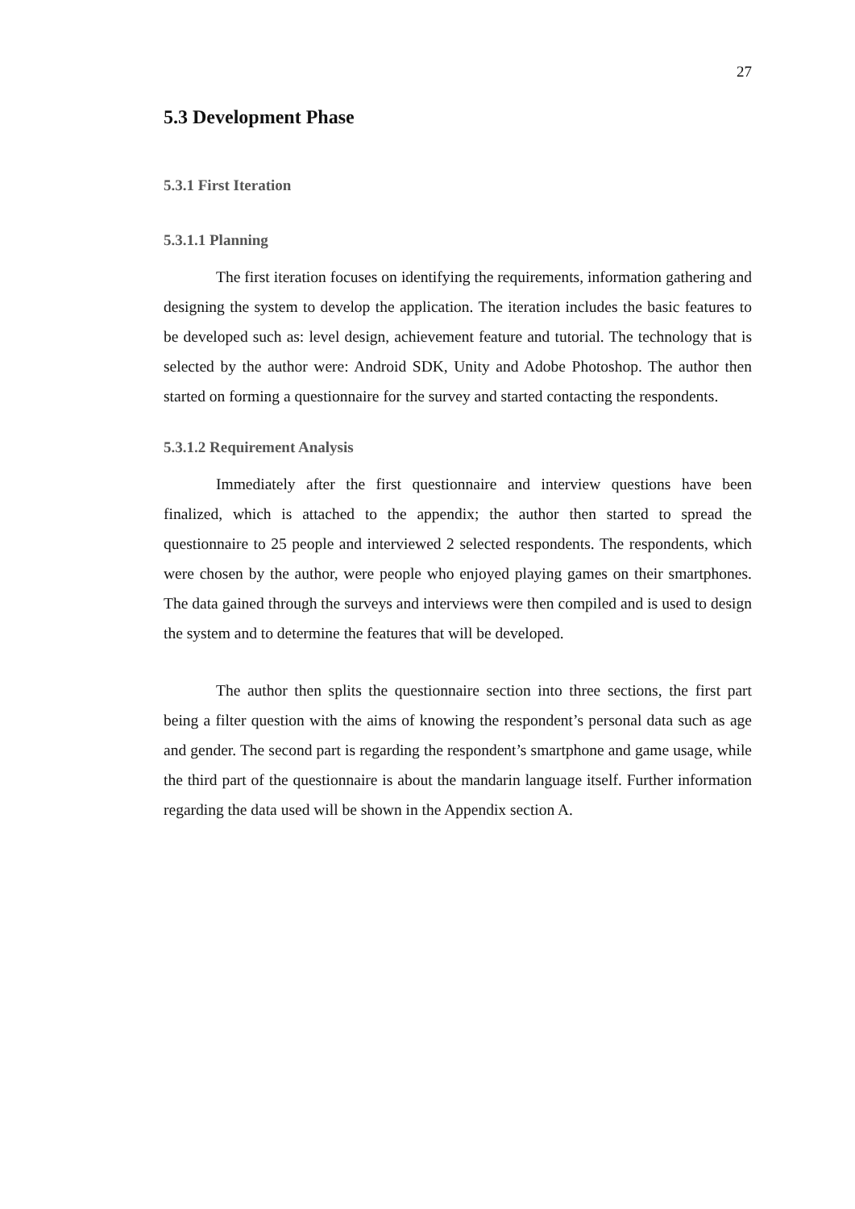27
5.3 Development Phase
5.3.1 First Iteration
5.3.1.1 Planning
The first iteration focuses on identifying the requirements, information gathering and designing the system to develop the application. The iteration includes the basic features to be developed such as: level design, achievement feature and tutorial. The technology that is selected by the author were: Android SDK, Unity and Adobe Photoshop. The author then started on forming a questionnaire for the survey and started contacting the respondents.
5.3.1.2 Requirement Analysis
Immediately after the first questionnaire and interview questions have been finalized, which is attached to the appendix; the author then started to spread the questionnaire to 25 people and interviewed 2 selected respondents. The respondents, which were chosen by the author, were people who enjoyed playing games on their smartphones. The data gained through the surveys and interviews were then compiled and is used to design the system and to determine the features that will be developed.
The author then splits the questionnaire section into three sections, the first part being a filter question with the aims of knowing the respondent’s personal data such as age and gender. The second part is regarding the respondent’s smartphone and game usage, while the third part of the questionnaire is about the mandarin language itself. Further information regarding the data used will be shown in the Appendix section A.